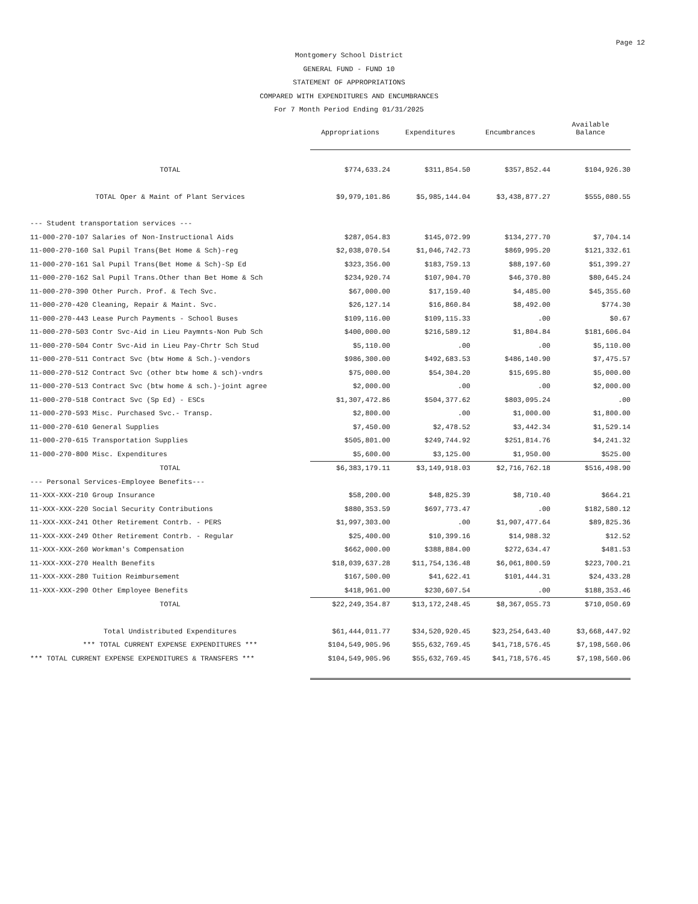Page 12
Montgomery School District
GENERAL FUND - FUND 10
STATEMENT OF APPROPRIATIONS
COMPARED WITH EXPENDITURES AND ENCUMBRANCES
For 7 Month Period Ending 01/31/2025
| | Appropriations | Expenditures | Encumbrances | Available Balance |
| --- | --- | --- | --- | --- |
| TOTAL | $774,633.24 | $311,854.50 | $357,852.44 | $104,926.30 |
| TOTAL Oper & Maint of Plant Services | $9,979,101.86 | $5,985,144.04 | $3,438,877.27 | $555,080.55 |
| --- Student transportation services --- | | | | |
| 11-000-270-107 Salaries of Non-Instructional Aids | $287,054.83 | $145,072.99 | $134,277.70 | $7,704.14 |
| 11-000-270-160 Sal Pupil Trans(Bet Home & Sch)-reg | $2,038,070.54 | $1,046,742.73 | $869,995.20 | $121,332.61 |
| 11-000-270-161 Sal Pupil Trans(Bet Home & Sch)-Sp Ed | $323,356.00 | $183,759.13 | $88,197.60 | $51,399.27 |
| 11-000-270-162 Sal Pupil Trans.Other than Bet Home & Sch | $234,920.74 | $107,904.70 | $46,370.80 | $80,645.24 |
| 11-000-270-390 Other Purch. Prof. & Tech Svc. | $67,000.00 | $17,159.40 | $4,485.00 | $45,355.60 |
| 11-000-270-420 Cleaning, Repair & Maint. Svc. | $26,127.14 | $16,860.84 | $8,492.00 | $774.30 |
| 11-000-270-443 Lease Purch Payments - School Buses | $109,116.00 | $109,115.33 | .00 | $0.67 |
| 11-000-270-503 Contr Svc-Aid in Lieu Paymnts-Non Pub Sch | $400,000.00 | $216,589.12 | $1,804.84 | $181,606.04 |
| 11-000-270-504 Contr Svc-Aid in Lieu Pay-Chrtr Sch Stud | $5,110.00 | .00 | .00 | $5,110.00 |
| 11-000-270-511 Contract Svc (btw Home & Sch.)-vendors | $986,300.00 | $492,683.53 | $486,140.90 | $7,475.57 |
| 11-000-270-512 Contract Svc (other btw home & sch)-vndrs | $75,000.00 | $54,304.20 | $15,695.80 | $5,000.00 |
| 11-000-270-513 Contract Svc (btw home & sch.)-joint agree | $2,000.00 | .00 | .00 | $2,000.00 |
| 11-000-270-518 Contract Svc (Sp Ed) - ESCs | $1,307,472.86 | $504,377.62 | $803,095.24 | .00 |
| 11-000-270-593 Misc. Purchased Svc.- Transp. | $2,800.00 | .00 | $1,000.00 | $1,800.00 |
| 11-000-270-610 General Supplies | $7,450.00 | $2,478.52 | $3,442.34 | $1,529.14 |
| 11-000-270-615 Transportation Supplies | $505,801.00 | $249,744.92 | $251,814.76 | $4,241.32 |
| 11-000-270-800 Misc. Expenditures | $5,600.00 | $3,125.00 | $1,950.00 | $525.00 |
| TOTAL | $6,383,179.11 | $3,149,918.03 | $2,716,762.18 | $516,498.90 |
| --- Personal Services-Employee Benefits--- | | | | |
| 11-XXX-XXX-210 Group Insurance | $58,200.00 | $48,825.39 | $8,710.40 | $664.21 |
| 11-XXX-XXX-220 Social Security Contributions | $880,353.59 | $697,773.47 | .00 | $182,580.12 |
| 11-XXX-XXX-241 Other Retirement Contrb. - PERS | $1,997,303.00 | .00 | $1,907,477.64 | $89,825.36 |
| 11-XXX-XXX-249 Other Retirement Contrb. - Regular | $25,400.00 | $10,399.16 | $14,988.32 | $12.52 |
| 11-XXX-XXX-260 Workman's Compensation | $662,000.00 | $388,884.00 | $272,634.47 | $481.53 |
| 11-XXX-XXX-270 Health Benefits | $18,039,637.28 | $11,754,136.48 | $6,061,800.59 | $223,700.21 |
| 11-XXX-XXX-280 Tuition Reimbursement | $167,500.00 | $41,622.41 | $101,444.31 | $24,433.28 |
| 11-XXX-XXX-290 Other Employee Benefits | $418,961.00 | $230,607.54 | .00 | $188,353.46 |
| TOTAL | $22,249,354.87 | $13,172,248.45 | $8,367,055.73 | $710,050.69 |
| Total Undistributed Expenditures | $61,444,011.77 | $34,520,920.45 | $23,254,643.40 | $3,668,447.92 |
| *** TOTAL CURRENT EXPENSE EXPENDITURES *** | $104,549,905.96 | $55,632,769.45 | $41,718,576.45 | $7,198,560.06 |
| *** TOTAL CURRENT EXPENSE EXPENDITURES & TRANSFERS *** | $104,549,905.96 | $55,632,769.45 | $41,718,576.45 | $7,198,560.06 |